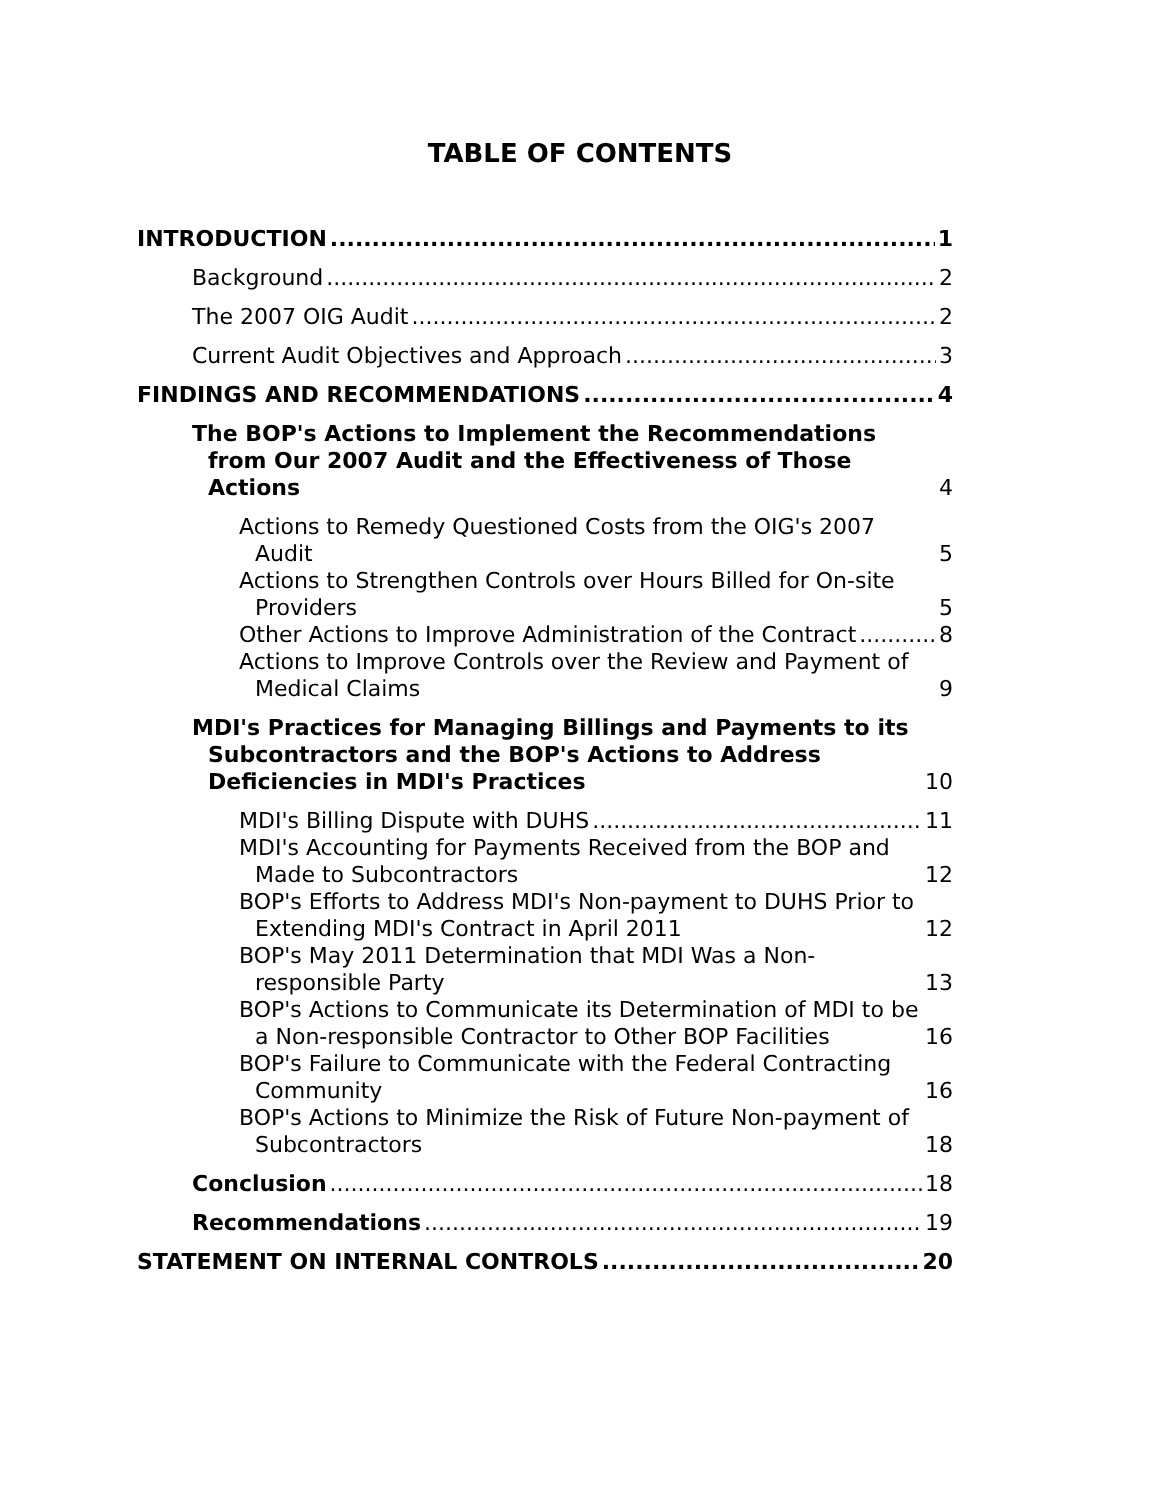TABLE OF CONTENTS
INTRODUCTION 1
Background 2
The 2007 OIG Audit 2
Current Audit Objectives and Approach 3
FINDINGS AND RECOMMENDATIONS 4
The BOP's Actions to Implement the Recommendations from Our 2007 Audit and the Effectiveness of Those Actions 4
Actions to Remedy Questioned Costs from the OIG's 2007 Audit 5
Actions to Strengthen Controls over Hours Billed for On-site Providers 5
Other Actions to Improve Administration of the Contract 8
Actions to Improve Controls over the Review and Payment of Medical Claims 9
MDI's Practices for Managing Billings and Payments to its Subcontractors and the BOP's Actions to Address Deficiencies in MDI's Practices 10
MDI's Billing Dispute with DUHS 11
MDI's Accounting for Payments Received from the BOP and Made to Subcontractors 12
BOP's Efforts to Address MDI's Non-payment to DUHS Prior to Extending MDI's Contract in April 2011 12
BOP's May 2011 Determination that MDI Was a Non-responsible Party 13
BOP's Actions to Communicate its Determination of MDI to be a Non-responsible Contractor to Other BOP Facilities 16
BOP's Failure to Communicate with the Federal Contracting Community 16
BOP's Actions to Minimize the Risk of Future Non-payment of Subcontractors 18
Conclusion 18
Recommendations 19
STATEMENT ON INTERNAL CONTROLS 20